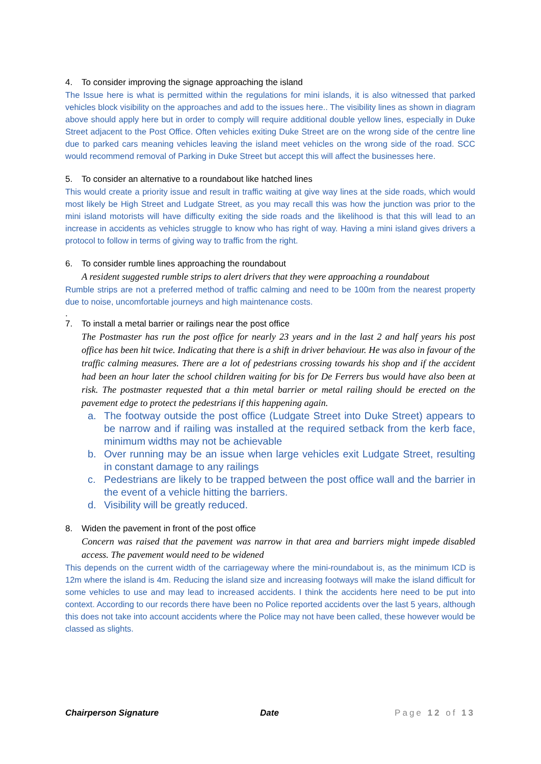4. To consider improving the signage approaching the island
The Issue here is what is permitted within the regulations for mini islands, it is also witnessed that parked vehicles block visibility on the approaches and add to the issues here.. The visibility lines as shown in diagram above should apply here but in order to comply will require additional double yellow lines, especially in Duke Street adjacent to the Post Office. Often vehicles exiting Duke Street are on the wrong side of the centre line due to parked cars meaning vehicles leaving the island meet vehicles on the wrong side of the road. SCC would recommend removal of Parking in Duke Street but accept this will affect the businesses here.
5. To consider an alternative to a roundabout like hatched lines
This would create a priority issue and result in traffic waiting at give way lines at the side roads, which would most likely be High Street and Ludgate Street, as you may recall this was how the junction was prior to the mini island motorists will have difficulty exiting the side roads and the likelihood is that this will lead to an increase in accidents as vehicles struggle to know who has right of way. Having a mini island gives drivers a protocol to follow in terms of giving way to traffic from the right.
6. To consider rumble lines approaching the roundabout
A resident suggested rumble strips to alert drivers that they were approaching a roundabout
Rumble strips are not a preferred method of traffic calming and need to be 100m from the nearest property due to noise, uncomfortable journeys and high maintenance costs.
.
7. To install a metal barrier or railings near the post office
The Postmaster has run the post office for nearly 23 years and in the last 2 and half years his post office has been hit twice. Indicating that there is a shift in driver behaviour. He was also in favour of the traffic calming measures. There are a lot of pedestrians crossing towards his shop and if the accident had been an hour later the school children waiting for bis for De Ferrers bus would have also been at risk. The postmaster requested that a thin metal barrier or metal railing should be erected on the pavement edge to protect the pedestrians if this happening again.
a. The footway outside the post office (Ludgate Street into Duke Street) appears to be narrow and if railing was installed at the required setback from the kerb face, minimum widths may not be achievable
b. Over running may be an issue when large vehicles exit Ludgate Street, resulting in constant damage to any railings
c. Pedestrians are likely to be trapped between the post office wall and the barrier in the event of a vehicle hitting the barriers.
d. Visibility will be greatly reduced.
8. Widen the pavement in front of the post office
Concern was raised that the pavement was narrow in that area and barriers might impede disabled access. The pavement would need to be widened
This depends on the current width of the carriageway where the mini-roundabout is, as the minimum ICD is 12m where the island is 4m. Reducing the island size and increasing footways will make the island difficult for some vehicles to use and may lead to increased accidents. I think the accidents here need to be put into context. According to our records there have been no Police reported accidents over the last 5 years, although this does not take into account accidents where the Police may not have been called, these however would be classed as slights.
Chairperson Signature Date Page 12 of 13